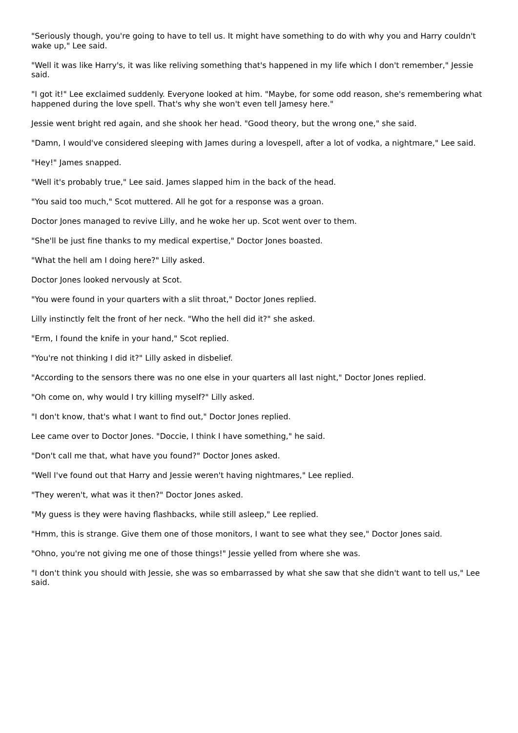"Seriously though, you're going to have to tell us. It might have something to do with why you and Harry couldn't wake up," Lee said.
"Well it was like Harry's, it was like reliving something that's happened in my life which I don't remember," Jessie said.
"I got it!" Lee exclaimed suddenly. Everyone looked at him. "Maybe, for some odd reason, she's remembering what happened during the love spell. That's why she won't even tell Jamesy here."
Jessie went bright red again, and she shook her head. "Good theory, but the wrong one," she said.
"Damn, I would've considered sleeping with James during a lovespell, after a lot of vodka, a nightmare," Lee said.
"Hey!" James snapped.
"Well it's probably true," Lee said. James slapped him in the back of the head.
"You said too much," Scot muttered. All he got for a response was a groan.
Doctor Jones managed to revive Lilly, and he woke her up. Scot went over to them.
"She'll be just fine thanks to my medical expertise," Doctor Jones boasted.
"What the hell am I doing here?" Lilly asked.
Doctor Jones looked nervously at Scot.
"You were found in your quarters with a slit throat," Doctor Jones replied.
Lilly instinctly felt the front of her neck. "Who the hell did it?" she asked.
"Erm, I found the knife in your hand," Scot replied.
"You're not thinking I did it?" Lilly asked in disbelief.
"According to the sensors there was no one else in your quarters all last night," Doctor Jones replied.
"Oh come on, why would I try killing myself?" Lilly asked.
"I don't know, that's what I want to find out," Doctor Jones replied.
Lee came over to Doctor Jones. "Doccie, I think I have something," he said.
"Don't call me that, what have you found?" Doctor Jones asked.
"Well I've found out that Harry and Jessie weren't having nightmares," Lee replied.
"They weren't, what was it then?" Doctor Jones asked.
"My guess is they were having flashbacks, while still asleep," Lee replied.
"Hmm, this is strange. Give them one of those monitors, I want to see what they see," Doctor Jones said.
"Ohno, you're not giving me one of those things!" Jessie yelled from where she was.
"I don't think you should with Jessie, she was so embarrassed by what she saw that she didn't want to tell us," Lee said.